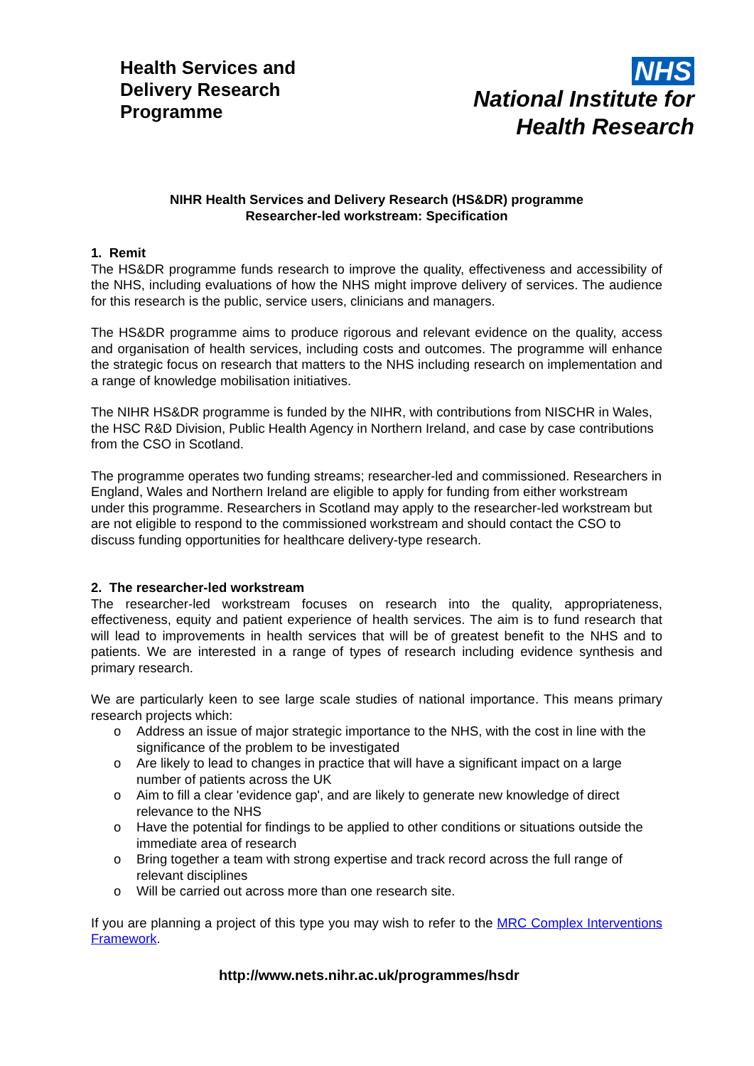Health Services and
Delivery Research
Programme
NHS
National Institute for
Health Research
NIHR Health Services and Delivery Research (HS&DR) programme
Researcher-led workstream: Specification
1. Remit
The HS&DR programme funds research to improve the quality, effectiveness and accessibility of the NHS, including evaluations of how the NHS might improve delivery of services. The audience for this research is the public, service users, clinicians and managers.
The HS&DR programme aims to produce rigorous and relevant evidence on the quality, access and organisation of health services, including costs and outcomes. The programme will enhance the strategic focus on research that matters to the NHS including research on implementation and a range of knowledge mobilisation initiatives.
The NIHR HS&DR programme is funded by the NIHR, with contributions from NISCHR in Wales, the HSC R&D Division, Public Health Agency in Northern Ireland, and case by case contributions from the CSO in Scotland.
The programme operates two funding streams; researcher-led and commissioned. Researchers in England, Wales and Northern Ireland are eligible to apply for funding from either workstream under this programme. Researchers in Scotland may apply to the researcher-led workstream but are not eligible to respond to the commissioned workstream and should contact the CSO to discuss funding opportunities for healthcare delivery-type research.
2. The researcher-led workstream
The researcher-led workstream focuses on research into the quality, appropriateness, effectiveness, equity and patient experience of health services. The aim is to fund research that will lead to improvements in health services that will be of greatest benefit to the NHS and to patients. We are interested in a range of types of research including evidence synthesis and primary research.
We are particularly keen to see large scale studies of national importance. This means primary research projects which:
o Address an issue of major strategic importance to the NHS, with the cost in line with the significance of the problem to be investigated
o Are likely to lead to changes in practice that will have a significant impact on a large number of patients across the UK
o Aim to fill a clear 'evidence gap', and are likely to generate new knowledge of direct relevance to the NHS
o Have the potential for findings to be applied to other conditions or situations outside the immediate area of research
o Bring together a team with strong expertise and track record across the full range of relevant disciplines
o Will be carried out across more than one research site.
If you are planning a project of this type you may wish to refer to the MRC Complex Interventions Framework.
http://www.nets.nihr.ac.uk/programmes/hsdr